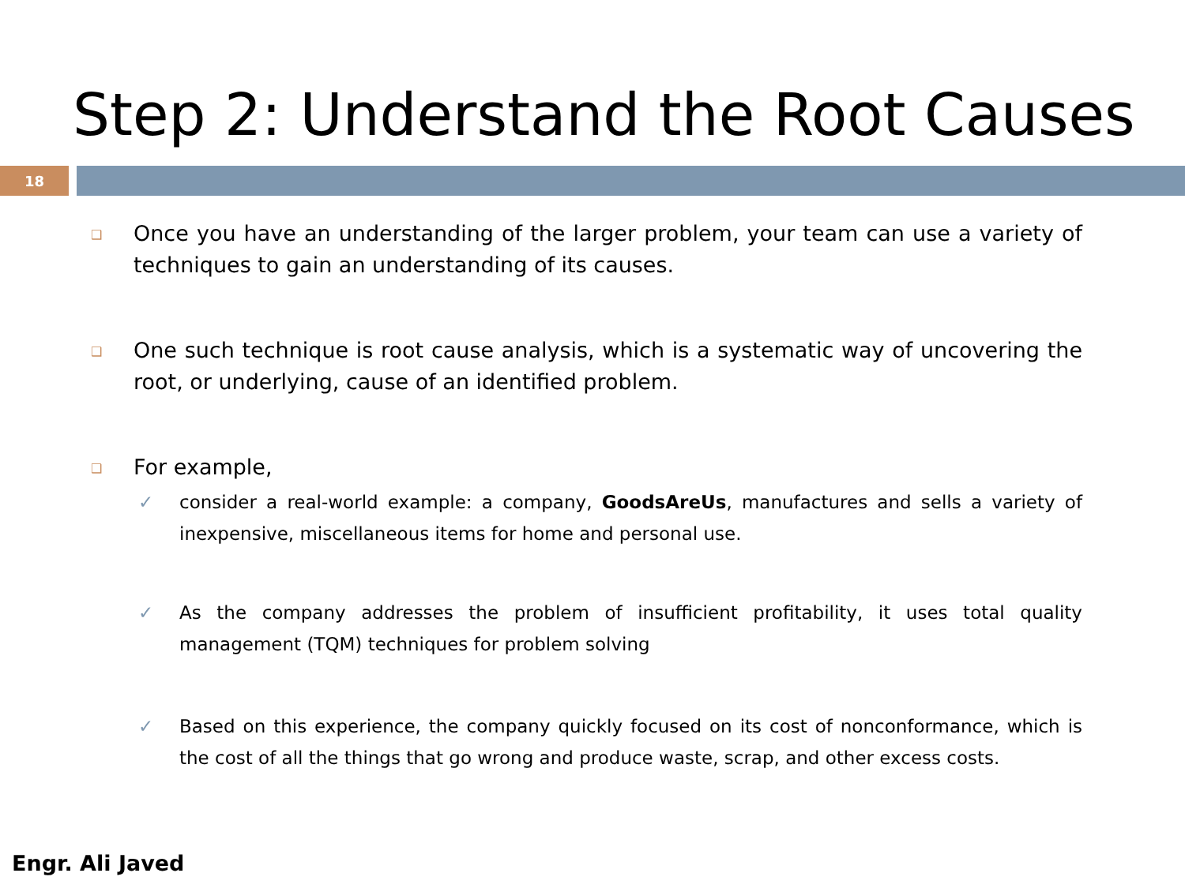Step 2: Understand the Root Causes
18
❑
Once you have an understanding of the larger problem, your team can use a variety of techniques to gain an understanding of its causes.
❑
One such technique is root cause analysis, which is a systematic way of uncovering the root, or underlying, cause of an identified problem.
❑
For example,
✓ consider a real-world example: a company, GoodsAreUs, manufactures and sells a variety of inexpensive, miscellaneous items for home and personal use.
✓ As the company addresses the problem of insufficient profitability, it uses total quality management (TQM) techniques for problem solving
✓ Based on this experience, the company quickly focused on its cost of nonconformance, which is the cost of all the things that go wrong and produce waste, scrap, and other excess costs.
Engr. Ali Javed